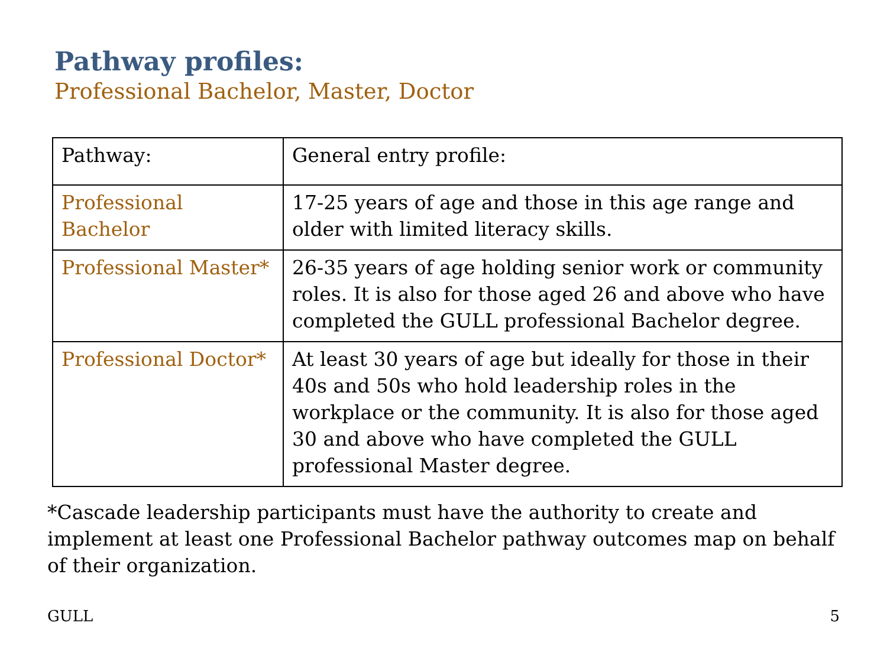Pathway profiles:
Professional Bachelor, Master, Doctor
| Pathway: | General entry profile: |
| --- | --- |
| Professional Bachelor | 17-25 years of age and those in this age range and older with limited literacy skills. |
| Professional Master* | 26-35 years of age holding senior work or community roles. It is also for those aged 26 and above who have completed the GULL professional Bachelor degree. |
| Professional Doctor* | At least 30 years of age but ideally for those in their 40s and 50s who hold leadership roles in the workplace or the community. It is also for those aged 30 and above who have completed the GULL professional Master degree. |
*Cascade leadership participants must have the authority to create and implement at least one Professional Bachelor pathway outcomes map on behalf of their organization.
GULL 5